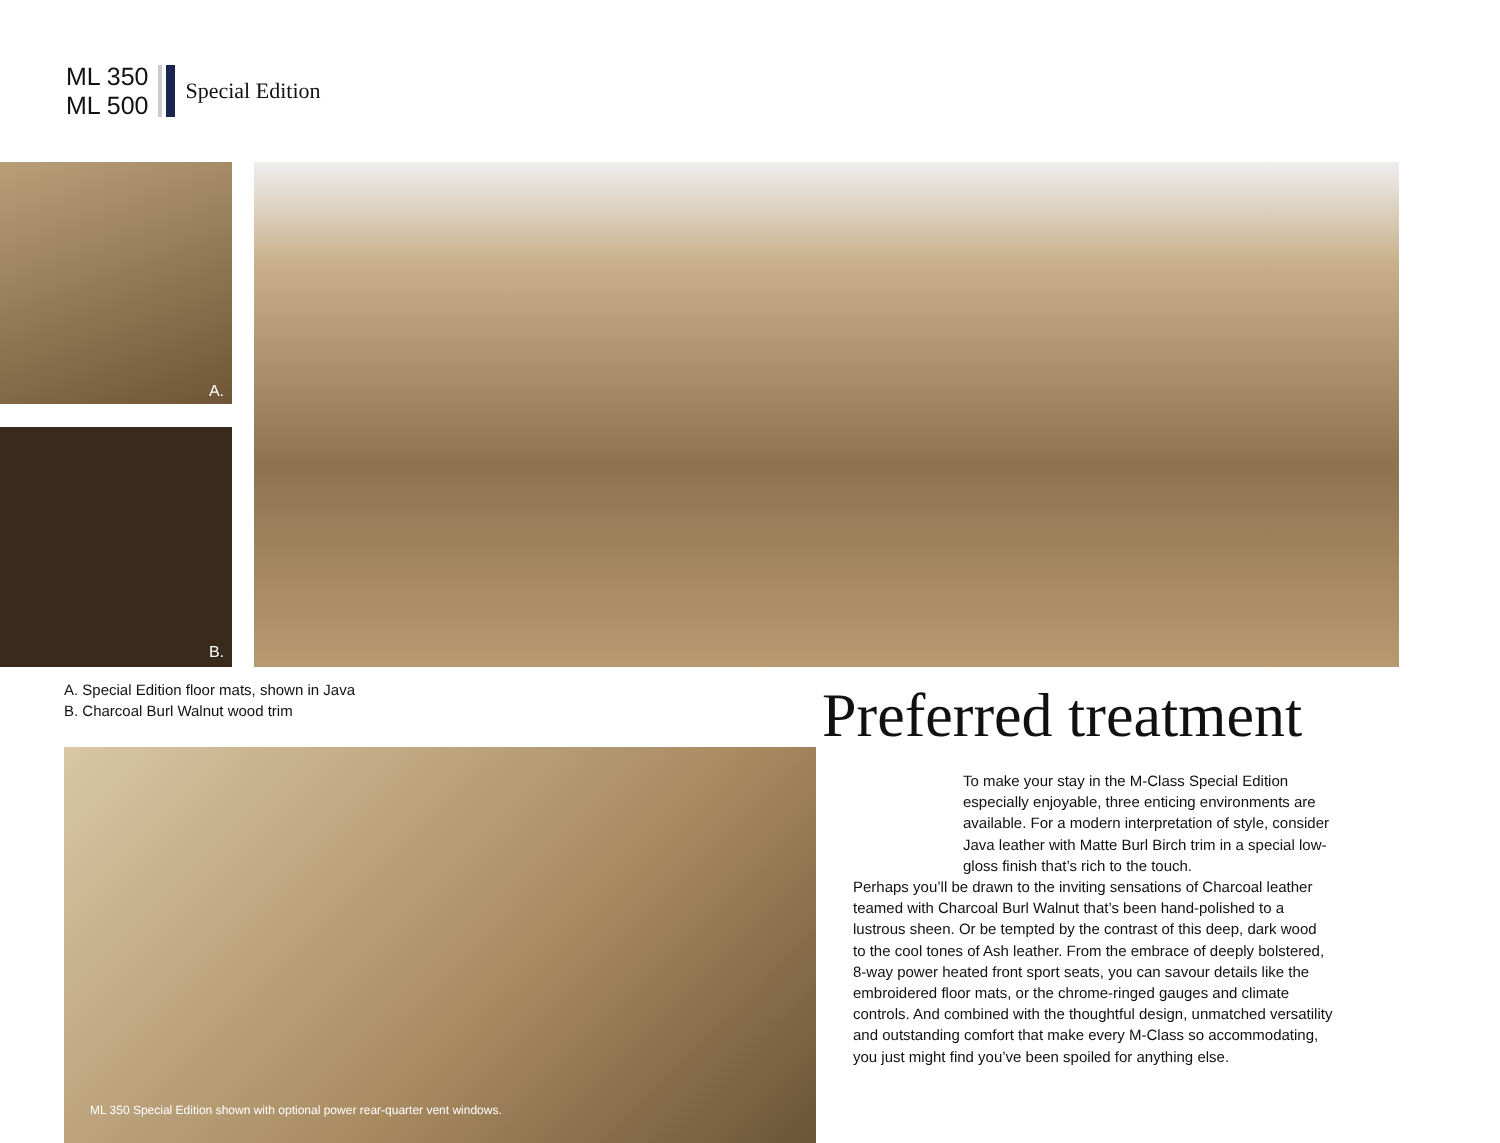ML 350
ML 500
Special Edition
A.
B.
A. Special Edition floor mats, shown in Java
B. Charcoal Burl Walnut wood trim
ML 350 Special Edition shown with optional power rear-quarter vent windows.
Preferred treatment
To make your stay in the M-Class Special Edition especially enjoyable, three enticing environments are available. For a modern interpretation of style, consider Java leather with Matte Burl Birch trim in a special low-gloss finish that’s rich to the touch.
Perhaps you’ll be drawn to the inviting sensations of Charcoal leather teamed with Charcoal Burl Walnut that’s been hand-polished to a lustrous sheen. Or be tempted by the contrast of this deep, dark wood to the cool tones of Ash leather. From the embrace of deeply bolstered, 8-way power heated front sport seats, you can savour details like the embroidered floor mats, or the chrome-ringed gauges and climate controls. And combined with the thoughtful design, unmatched versatility and outstanding comfort that make every M-Class so accommodating, you just might find you’ve been spoiled for anything else.